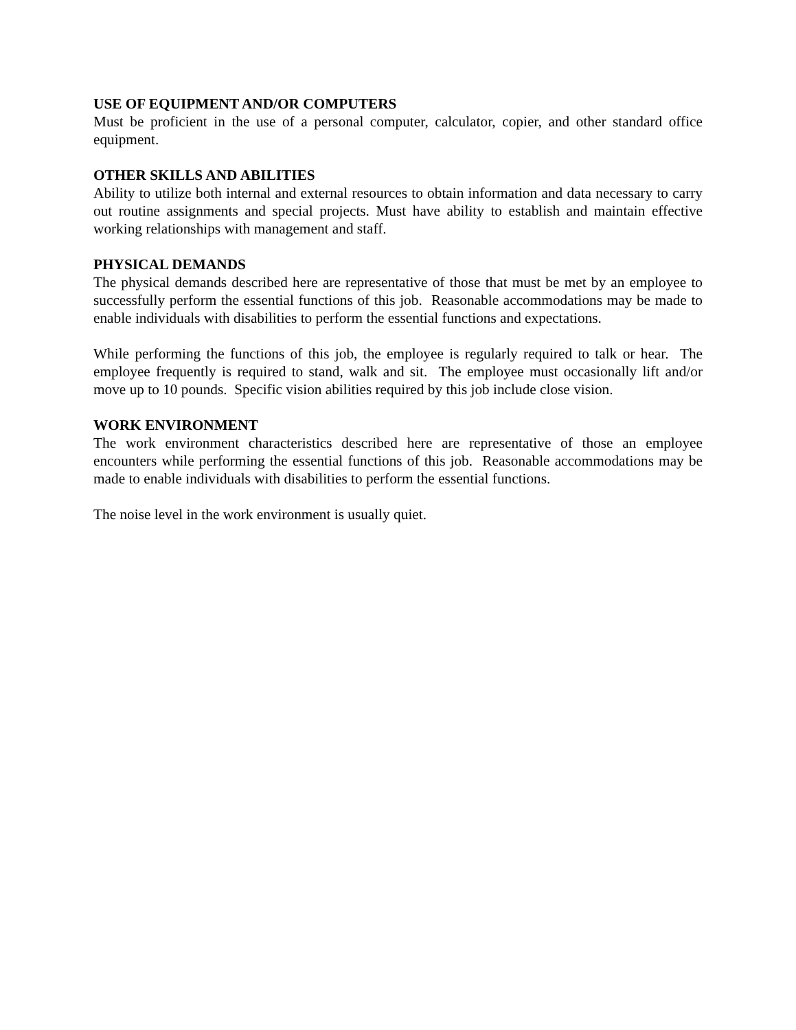USE OF EQUIPMENT AND/OR COMPUTERS
Must be proficient in the use of a personal computer, calculator, copier, and other standard office equipment.
OTHER SKILLS AND ABILITIES
Ability to utilize both internal and external resources to obtain information and data necessary to carry out routine assignments and special projects. Must have ability to establish and maintain effective working relationships with management and staff.
PHYSICAL DEMANDS
The physical demands described here are representative of those that must be met by an employee to successfully perform the essential functions of this job. Reasonable accommodations may be made to enable individuals with disabilities to perform the essential functions and expectations.
While performing the functions of this job, the employee is regularly required to talk or hear. The employee frequently is required to stand, walk and sit. The employee must occasionally lift and/or move up to 10 pounds. Specific vision abilities required by this job include close vision.
WORK ENVIRONMENT
The work environment characteristics described here are representative of those an employee encounters while performing the essential functions of this job. Reasonable accommodations may be made to enable individuals with disabilities to perform the essential functions.
The noise level in the work environment is usually quiet.